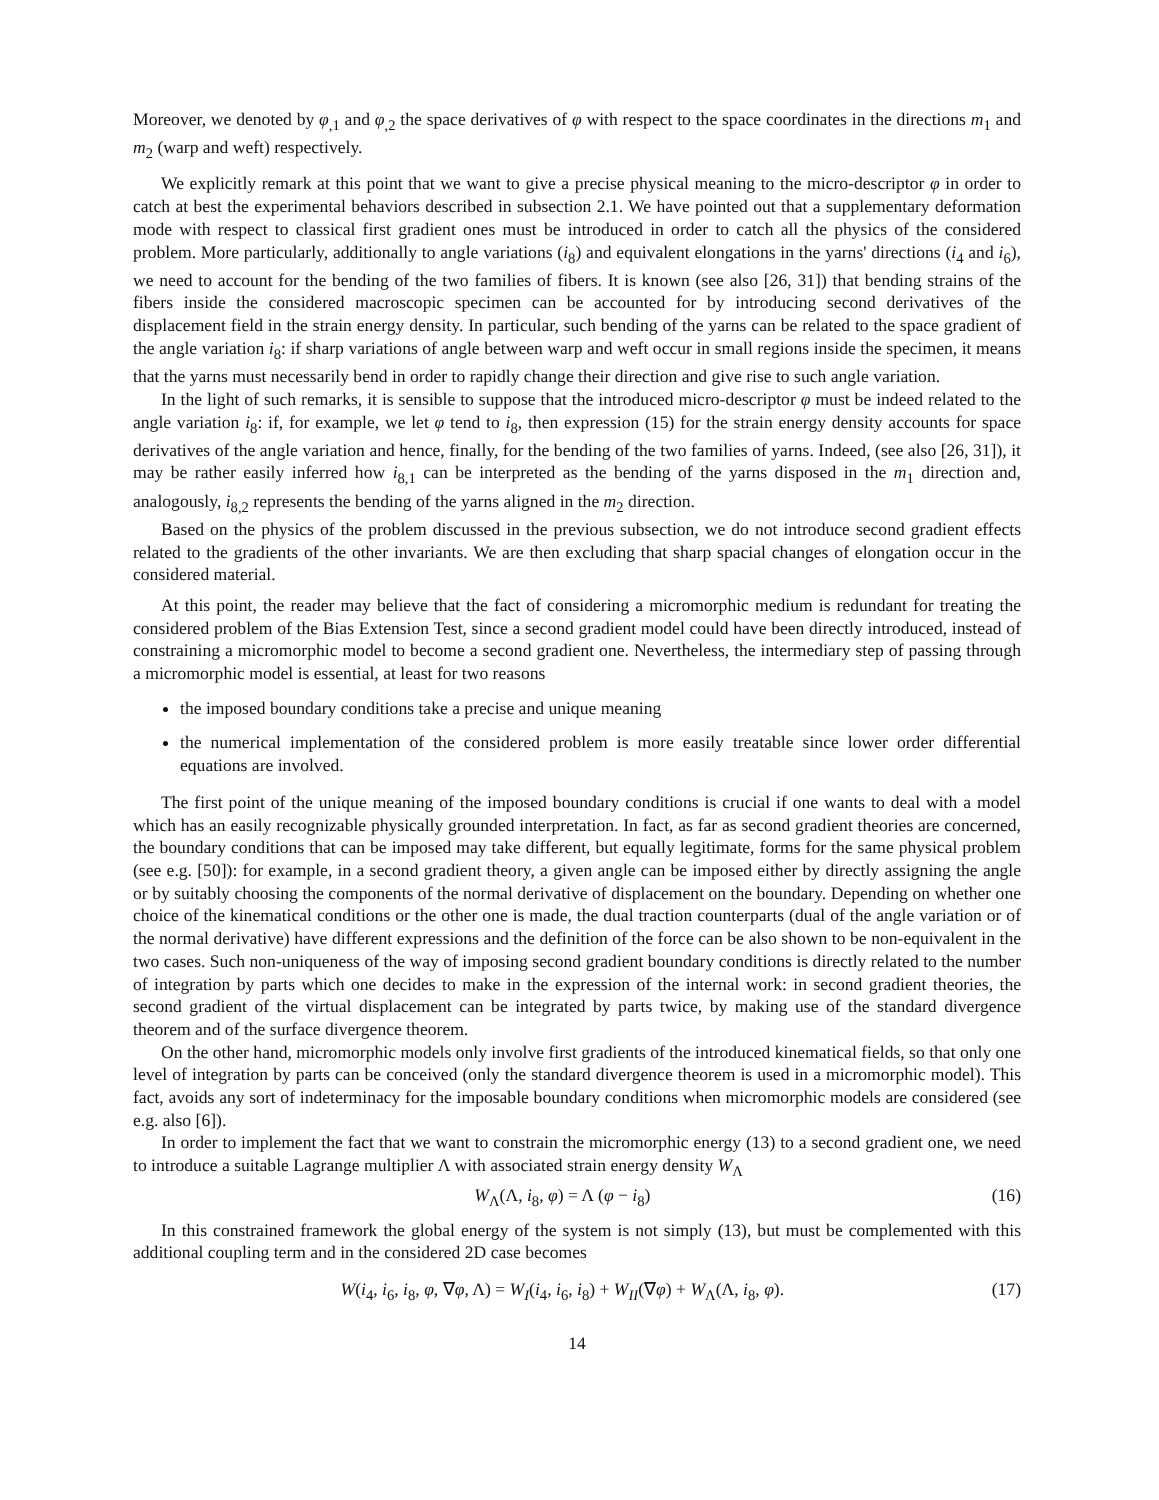Moreover, we denoted by φ<sub>,1</sub> and φ<sub>,2</sub> the space derivatives of φ with respect to the space coordinates in the directions m<sub>1</sub> and m<sub>2</sub> (warp and weft) respectively.
We explicitly remark at this point that we want to give a precise physical meaning to the micro-descriptor φ in order to catch at best the experimental behaviors described in subsection 2.1. We have pointed out that a supplementary deformation mode with respect to classical first gradient ones must be introduced in order to catch all the physics of the considered problem. More particularly, additionally to angle variations (i<sub>8</sub>) and equivalent elongations in the yarns' directions (i<sub>4</sub> and i<sub>6</sub>), we need to account for the bending of the two families of fibers. It is known (see also [26, 31]) that bending strains of the fibers inside the considered macroscopic specimen can be accounted for by introducing second derivatives of the displacement field in the strain energy density. In particular, such bending of the yarns can be related to the space gradient of the angle variation i<sub>8</sub>: if sharp variations of angle between warp and weft occur in small regions inside the specimen, it means that the yarns must necessarily bend in order to rapidly change their direction and give rise to such angle variation.
In the light of such remarks, it is sensible to suppose that the introduced micro-descriptor φ must be indeed related to the angle variation i<sub>8</sub>: if, for example, we let φ tend to i<sub>8</sub>, then expression (15) for the strain energy density accounts for space derivatives of the angle variation and hence, finally, for the bending of the two families of yarns. Indeed, (see also [26, 31]), it may be rather easily inferred how i<sub>8,1</sub> can be interpreted as the bending of the yarns disposed in the m<sub>1</sub> direction and, analogously, i<sub>8,2</sub> represents the bending of the yarns aligned in the m<sub>2</sub> direction.
Based on the physics of the problem discussed in the previous subsection, we do not introduce second gradient effects related to the gradients of the other invariants. We are then excluding that sharp spacial changes of elongation occur in the considered material.
At this point, the reader may believe that the fact of considering a micromorphic medium is redundant for treating the considered problem of the Bias Extension Test, since a second gradient model could have been directly introduced, instead of constraining a micromorphic model to become a second gradient one. Nevertheless, the intermediary step of passing through a micromorphic model is essential, at least for two reasons
the imposed boundary conditions take a precise and unique meaning
the numerical implementation of the considered problem is more easily treatable since lower order differential equations are involved.
The first point of the unique meaning of the imposed boundary conditions is crucial if one wants to deal with a model which has an easily recognizable physically grounded interpretation. In fact, as far as second gradient theories are concerned, the boundary conditions that can be imposed may take different, but equally legitimate, forms for the same physical problem (see e.g. [50]): for example, in a second gradient theory, a given angle can be imposed either by directly assigning the angle or by suitably choosing the components of the normal derivative of displacement on the boundary. Depending on whether one choice of the kinematical conditions or the other one is made, the dual traction counterparts (dual of the angle variation or of the normal derivative) have different expressions and the definition of the force can be also shown to be non-equivalent in the two cases. Such non-uniqueness of the way of imposing second gradient boundary conditions is directly related to the number of integration by parts which one decides to make in the expression of the internal work: in second gradient theories, the second gradient of the virtual displacement can be integrated by parts twice, by making use of the standard divergence theorem and of the surface divergence theorem.
On the other hand, micromorphic models only involve first gradients of the introduced kinematical fields, so that only one level of integration by parts can be conceived (only the standard divergence theorem is used in a micromorphic model). This fact, avoids any sort of indeterminacy for the imposable boundary conditions when micromorphic models are considered (see e.g. also [6]).
In order to implement the fact that we want to constrain the micromorphic energy (13) to a second gradient one, we need to introduce a suitable Lagrange multiplier Λ with associated strain energy density W<sub>Λ</sub>
W<sub>Λ</sub>(Λ, i<sub>8</sub>, φ) = Λ (φ − i<sub>8</sub>) (16)
In this constrained framework the global energy of the system is not simply (13), but must be complemented with this additional coupling term and in the considered 2D case becomes
W(i<sub>4</sub>, i<sub>6</sub>, i<sub>8</sub>, φ, ∇φ, Λ) = W<sub>I</sub>(i<sub>4</sub>, i<sub>6</sub>, i<sub>8</sub>) + W<sub>II</sub>(∇φ) + W<sub>Λ</sub>(Λ, i<sub>8</sub>, φ). (17)
14